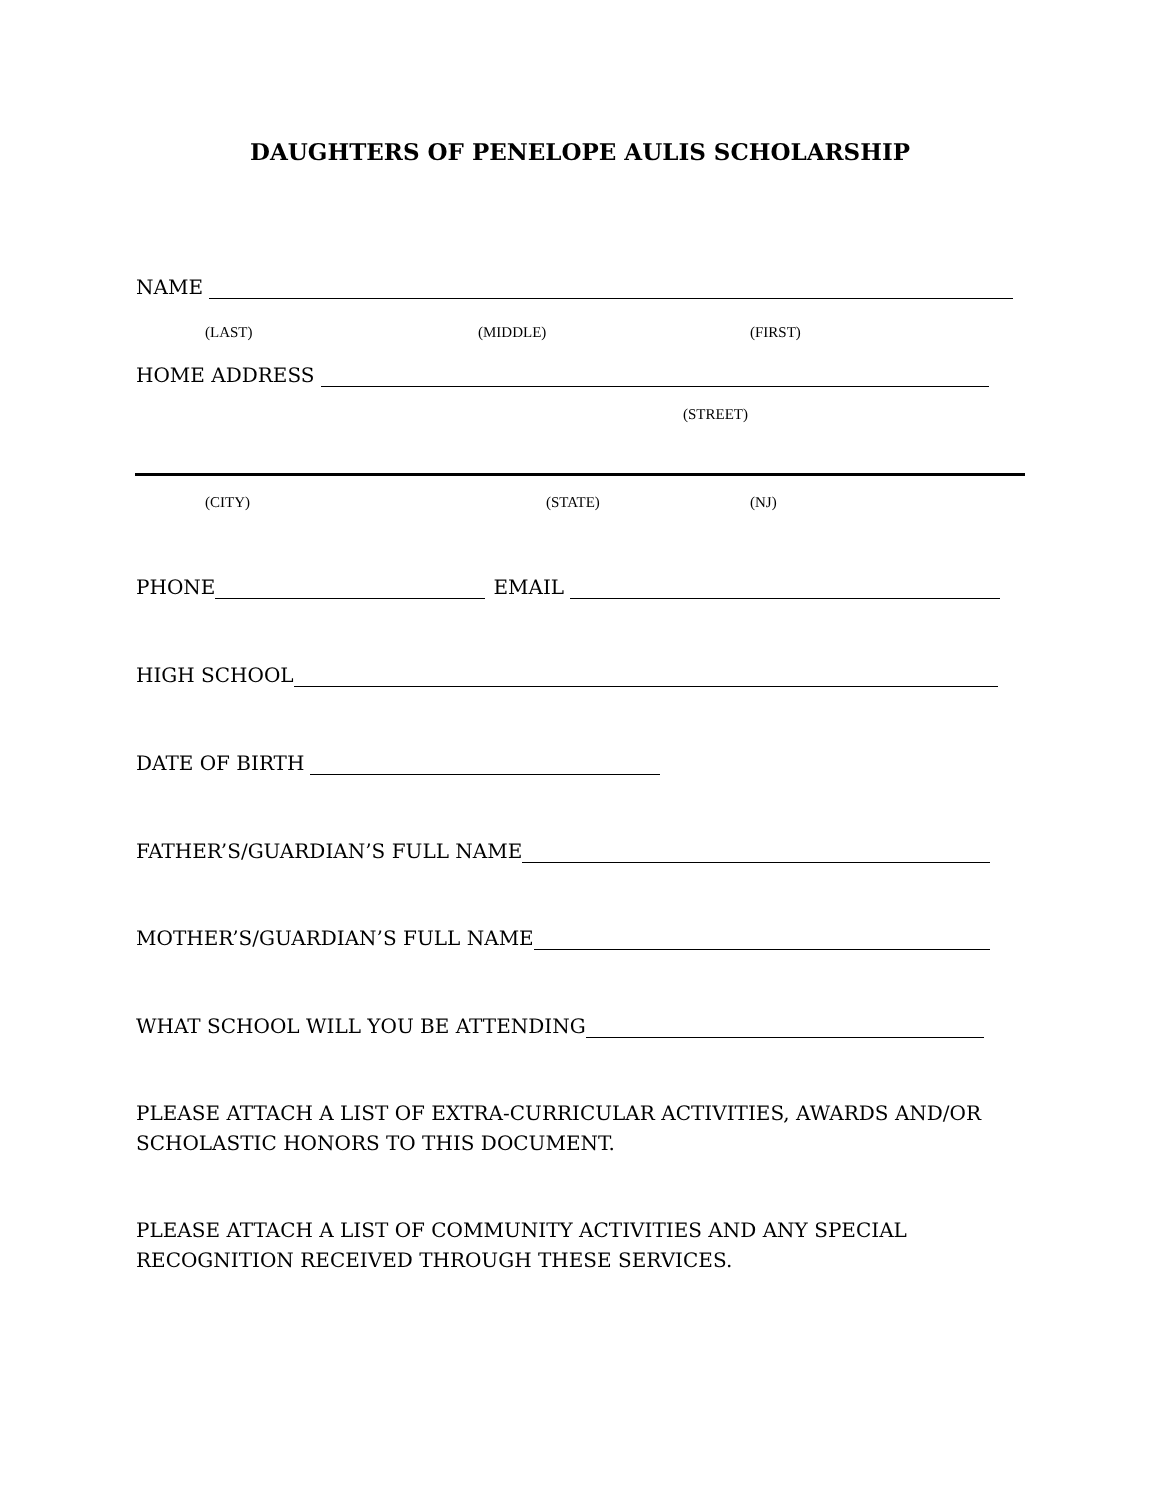DAUGHTERS OF PENELOPE AULIS SCHOLARSHIP
NAME
(LAST) (MIDDLE) (FIRST)
HOME ADDRESS
(STREET)
(CITY) (STATE) (NJ)
PHONE EMAIL
HIGH SCHOOL
DATE OF BIRTH
FATHER’S/GUARDIAN’S FULL NAME
MOTHER’S/GUARDIAN’S FULL NAME
WHAT SCHOOL WILL YOU BE ATTENDING
PLEASE ATTACH A LIST OF EXTRA-CURRICULAR ACTIVITIES, AWARDS AND/OR SCHOLASTIC HONORS TO THIS DOCUMENT.
PLEASE ATTACH A LIST OF COMMUNITY ACTIVITIES AND ANY SPECIAL RECOGNITION RECEIVED THROUGH THESE SERVICES.